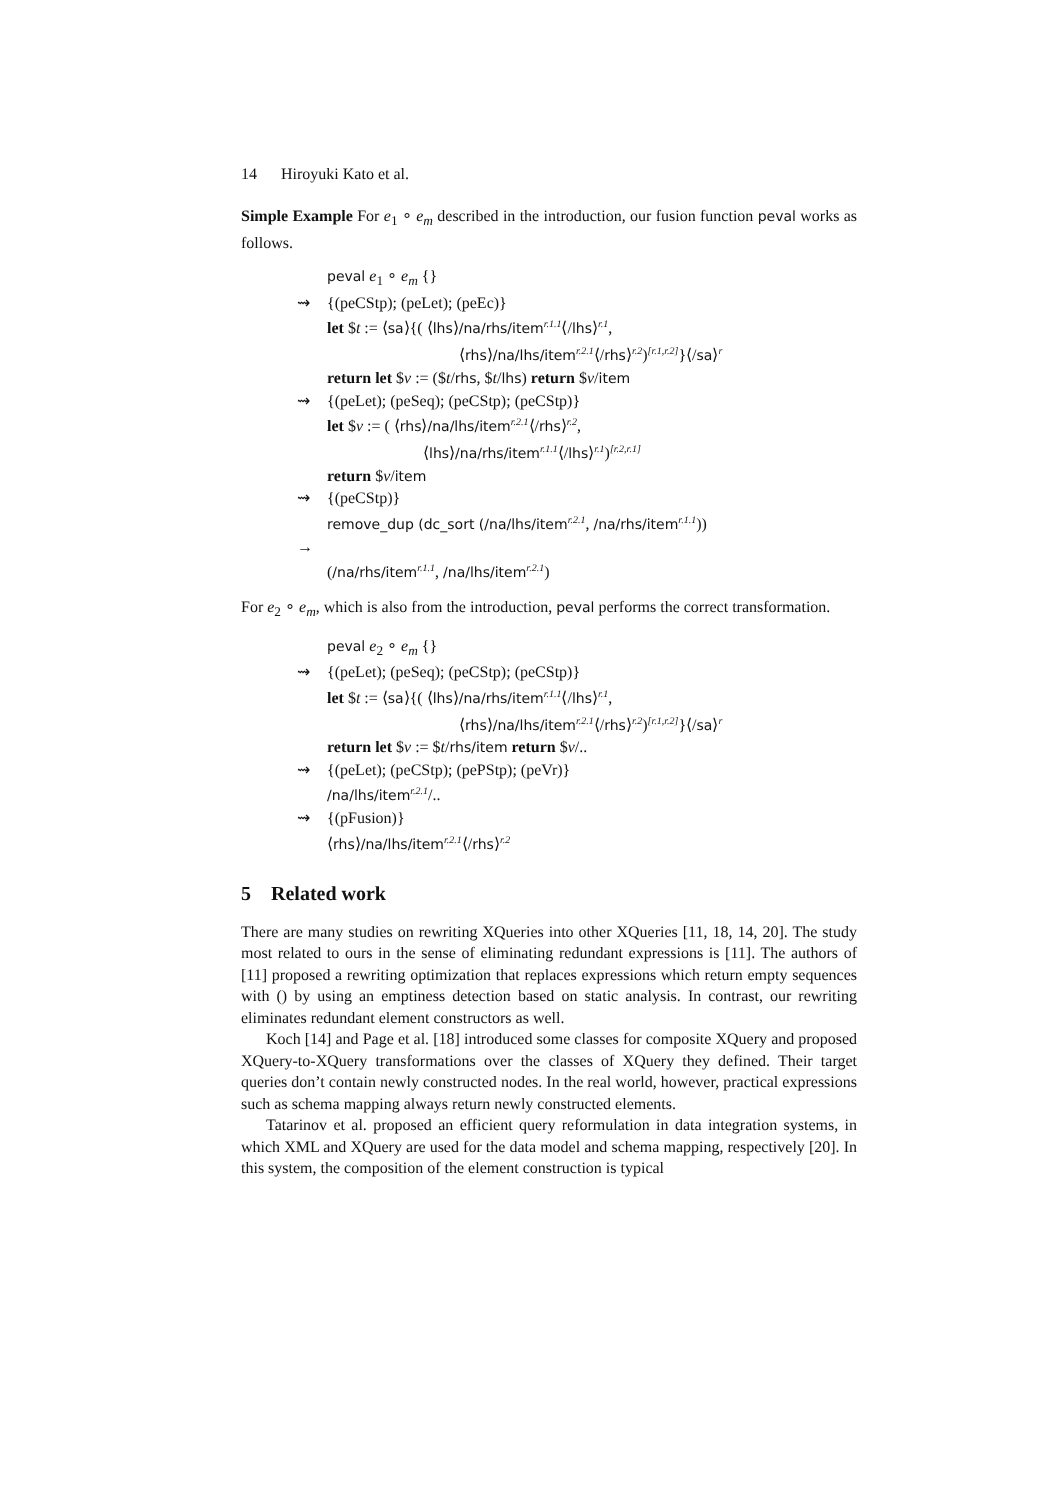14 Hiroyuki Kato et al.
Simple Example For e<sub>1</sub> ∘ e<sub>m</sub> described in the introduction, our fusion function peval works as follows.
peval e<sub>1</sub> ∘ e<sub>m</sub> {}
⇝ {(peCStp); (peLet); (peEc)}
let $t := ⟨sa⟩{( ⟨lhs⟩/na/rhs/item<sup>r.1.1</sup>⟨/lhs⟩<sup>r.1</sup>,
⟨rhs⟩/na/lhs/item<sup>r.2.1</sup>⟨/rhs⟩<sup>r.2</sup>)<sup>[r.1,r.2]</sup>}⟨/sa⟩<sup>r</sup>
return let $v := ($t/rhs, $t/lhs) return $v/item
⇝ {(peLet); (peSeq); (peCStp); (peCStp)}
let $v := ( ⟨rhs⟩/na/lhs/item<sup>r.2.1</sup>⟨/rhs⟩<sup>r.2</sup>,
⟨lhs⟩/na/rhs/item<sup>r.1.1</sup>⟨/lhs⟩<sup>r.1</sup>)<sup>[r.2,r.1]</sup>
return $v/item
⇝ {(peCStp)}
remove_dup (dc_sort (/na/lhs/item<sup>r.2.1</sup>, /na/rhs/item<sup>r.1.1</sup>))
→
(/na/rhs/item<sup>r.1.1</sup>, /na/lhs/item<sup>r.2.1</sup>)
For e<sub>2</sub> ∘ e<sub>m</sub>, which is also from the introduction, peval performs the correct transformation.
peval e<sub>2</sub> ∘ e<sub>m</sub> {}
⇝ {(peLet); (peSeq); (peCStp); (peCStp)}
let $t := ⟨sa⟩{( ⟨lhs⟩/na/rhs/item<sup>r.1.1</sup>⟨/lhs⟩<sup>r.1</sup>,
⟨rhs⟩/na/lhs/item<sup>r.2.1</sup>⟨/rhs⟩<sup>r.2</sup>)<sup>[r.1,r.2]</sup>}⟨/sa⟩<sup>r</sup>
return let $v := $t/rhs/item return $v/..
⇝ {(peLet); (peCStp); (pePStp); (peVr)}
/na/lhs/item<sup>r.2.1</sup>/..
⇝ {(pFusion)}
⟨rhs⟩/na/lhs/item<sup>r.2.1</sup>⟨/rhs⟩<sup>r.2</sup>
5 Related work
There are many studies on rewriting XQueries into other XQueries [11, 18, 14, 20]. The study most related to ours in the sense of eliminating redundant expressions is [11]. The authors of [11] proposed a rewriting optimization that replaces expressions which return empty sequences with () by using an emptiness detection based on static analysis. In contrast, our rewriting eliminates redundant element constructors as well.
Koch [14] and Page et al. [18] introduced some classes for composite XQuery and proposed XQuery-to-XQuery transformations over the classes of XQuery they defined. Their target queries don’t contain newly constructed nodes. In the real world, however, practical expressions such as schema mapping always return newly constructed elements.
Tatarinov et al. proposed an efficient query reformulation in data integration systems, in which XML and XQuery are used for the data model and schema mapping, respectively [20]. In this system, the composition of the element construction is typical